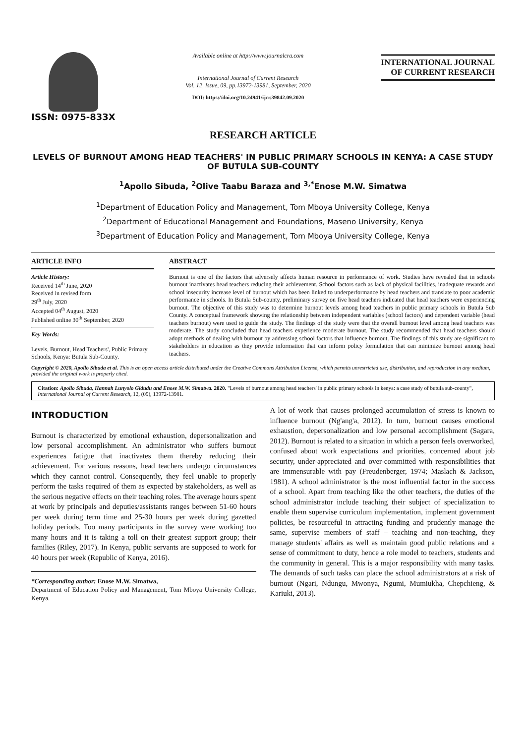ISSN: 0975-833X
Available online at http://www.journalcra.com
International Journal of Current Research
Vol. 12, Issue, 09, pp.13972-13981, September, 2020
DOI: https://doi.org/10.24941/ijcr.39842.09.2020
INTERNATIONAL JOURNAL
OF CURRENT RESEARCH
RESEARCH ARTICLE
LEVELS OF BURNOUT AMONG HEAD TEACHERS' IN PUBLIC PRIMARY SCHOOLS IN KENYA: A CASE STUDY OF BUTULA SUB-COUNTY
<sup>1</sup> Apollo Sibuda, <sup>2</sup>Olive Taabu Baraza and <sup>3,*</sup>Enose M.W. Simatwa
<sup>1</sup> Department of Education Policy and Management, Tom Mboya University College, Kenya
<sup>2</sup> Department of Educational Management and Foundations, Maseno University, Kenya
<sup>3</sup> Department of Education Policy and Management, Tom Mboya University College, Kenya
ARTICLE INFO
Article History:
Received 14<sup>th</sup> June, 2020
Received in revised form
29<sup>th</sup> July, 2020
Accepted 04<sup>th</sup> August, 2020
Published online 30<sup>th</sup> September, 2020
Key Words:
Levels, Burnout, Head Teachers', Public Primary Schools, Kenya: Butula Sub-County.
ABSTRACT
Burnout is one of the factors that adversely affects human resource in performance of work. Studies have revealed that in schools burnout inactivates head teachers reducing their achievement. School factors such as lack of physical facilities, inadequate rewards and school insecurity increase level of burnout which has been linked to underperformance by head teachers and translate to poor academic performance in schools. In Butula Sub-county, preliminary survey on five head teachers indicated that head teachers were experiencing burnout. The objective of this study was to determine burnout levels among head teachers in public primary schools in Butula Sub County. A conceptual framework showing the relationship between independent variables (school factors) and dependent variable (head teachers burnout) were used to guide the study. The findings of the study were that the overall burnout level among head teachers was moderate. The study concluded that head teachers experience moderate burnout. The study recommended that head teachers should adopt methods of dealing with burnout by addressing school factors that influence burnout. The findings of this study are significant to stakeholders in education as they provide information that can inform policy formulation that can minimize burnout among head teachers.
Copyright © 2020, Apollo Sibuda et al. This is an open access article distributed under the Creative Commons Attribution License, which permits unrestricted use, distribution, and reproduction in any medium, provided the original work is properly cited.
Citation: Apollo Sibuda, Hannah Lunyolo Gidudu and Enose M.W. Simatwa. 2020. "Levels of burnout among head teachers' in public primary schools in kenya: a case study of butula sub-county", International Journal of Current Research, 12, (09), 13972-13981.
INTRODUCTION
Burnout is characterized by emotional exhaustion, depersonalization and low personal accomplishment. An administrator who suffers burnout experiences fatigue that inactivates them thereby reducing their achievement. For various reasons, head teachers undergo circumstances which they cannot control. Consequently, they feel unable to properly perform the tasks required of them as expected by stakeholders, as well as the serious negative effects on their teaching roles. The average hours spent at work by principals and deputies/assistants ranges between 51-60 hours per week during term time and 25-30 hours per week during gazetted holiday periods. Too many participants in the survey were working too many hours and it is taking a toll on their greatest support group; their families (Riley, 2017). In Kenya, public servants are supposed to work for 40 hours per week (Republic of Kenya, 2016).
*Corresponding author: Enose M.W. Simatwa,
Department of Education Policy and Management, Tom Mboya University College, Kenya.
A lot of work that causes prolonged accumulation of stress is known to influence burnout (Ng'ang'a, 2012). In turn, burnout causes emotional exhaustion, depersonalization and low personal accomplishment (Sagara, 2012). Burnout is related to a situation in which a person feels overworked, confused about work expectations and priorities, concerned about job security, under-appreciated and over-committed with responsibilities that are immensurable with pay (Freudenberger, 1974; Maslach & Jackson, 1981). A school administrator is the most influential factor in the success of a school. Apart from teaching like the other teachers, the duties of the school administrator include teaching their subject of specialization to enable them supervise curriculum implementation, implement government policies, be resourceful in attracting funding and prudently manage the same, supervise members of staff – teaching and non-teaching, they manage students' affairs as well as maintain good public relations and a sense of commitment to duty, hence a role model to teachers, students and the community in general. This is a major responsibility with many tasks. The demands of such tasks can place the school administrators at a risk of burnout (Ngari, Ndungu, Mwonya, Ngumi, Mumiukha, Chepchieng, & Kariuki, 2013).